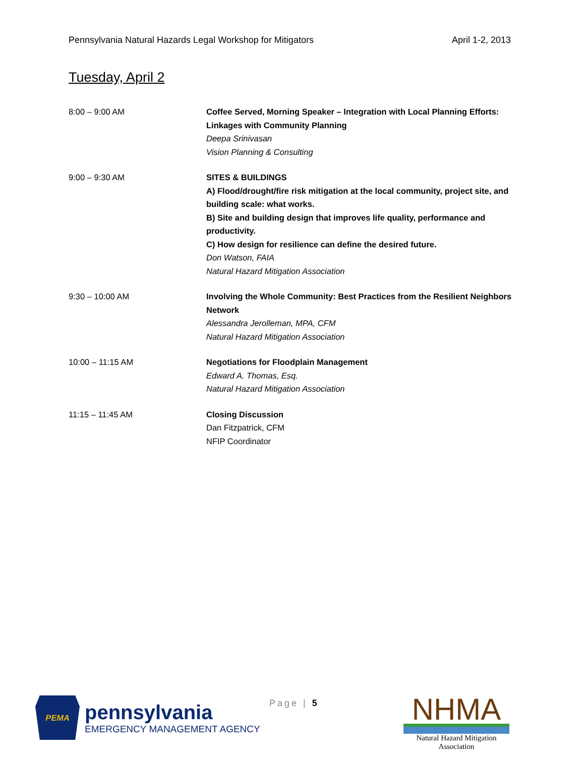Pennsylvania Natural Hazards Legal Workshop for Mitigators April 1-2, 2013
Tuesday, April 2
| 8:00 – 9:00 AM | Coffee Served, Morning Speaker – Integration with Local Planning Efforts: Linkages with Community Planning Deepa Srinivasan Vision Planning & Consulting |
| 9:00 – 9:30 AM | SITES & BUILDINGS A) Flood/drought/fire risk mitigation at the local community, project site, and building scale: what works. B) Site and building design that improves life quality, performance and productivity. C) How design for resilience can define the desired future. Don Watson, FAIA Natural Hazard Mitigation Association |
| 9:30 – 10:00 AM | Involving the Whole Community: Best Practices from the Resilient Neighbors Network Alessandra Jerolleman, MPA, CFM Natural Hazard Mitigation Association |
| 10:00 – 11:15 AM | Negotiations for Floodplain Management Edward A. Thomas, Esq. Natural Hazard Mitigation Association |
| 11:15 – 11:45 AM | Closing Discussion Dan Fitzpatrick, CFM NFIP Coordinator |
PEMA
pennsylvania
EMERGENCY MANAGEMENT AGENCY
Page | 5
NHMA
Natural Hazard Mitigation Association